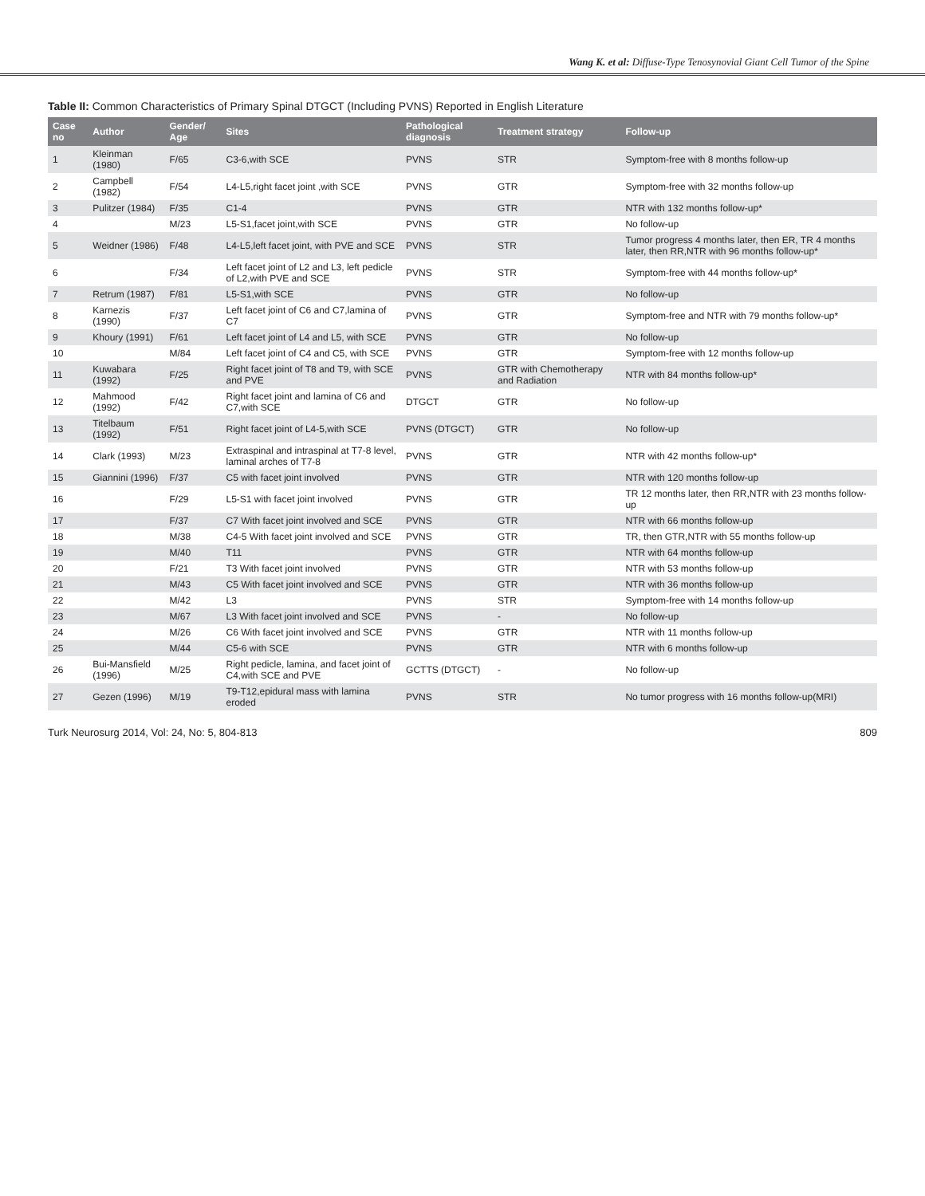Wang K. et al: Diffuse-Type Tenosynovial Giant Cell Tumor of the Spine
Table II: Common Characteristics of Primary Spinal DTGCT (Including PVNS) Reported in English Literature
| Case no | Author | Gender/ Age | Sites | Pathological diagnosis | Treatment strategy | Follow-up |
| --- | --- | --- | --- | --- | --- | --- |
| 1 | Kleinman (1980) | F/65 | C3-6,with SCE | PVNS | STR | Symptom-free with 8 months follow-up |
| 2 | Campbell (1982) | F/54 | L4-L5,right facet joint ,with SCE | PVNS | GTR | Symptom-free with 32 months follow-up |
| 3 | Pulitzer (1984) | F/35 | C1-4 | PVNS | GTR | NTR with 132 months follow-up* |
| 4 | | M/23 | L5-S1,facet joint,with SCE | PVNS | GTR | No follow-up |
| 5 | Weidner (1986) | F/48 | L4-L5,left facet joint, with PVE and SCE | PVNS | STR | Tumor progress 4 months later, then ER, TR 4 months later, then RR,NTR with 96 months follow-up* |
| 6 | | F/34 | Left facet joint of L2 and L3, left pedicle of L2,with PVE and SCE | PVNS | STR | Symptom-free with 44 months follow-up* |
| 7 | Retrum (1987) | F/81 | L5-S1,with SCE | PVNS | GTR | No follow-up |
| 8 | Karnezis (1990) | F/37 | Left facet joint of C6 and C7,lamina of C7 | PVNS | GTR | Symptom-free and NTR with 79 months follow-up* |
| 9 | Khoury (1991) | F/61 | Left facet joint of L4 and L5, with SCE | PVNS | GTR | No follow-up |
| 10 | | M/84 | Left facet joint of C4 and C5, with SCE | PVNS | GTR | Symptom-free with 12 months follow-up |
| 11 | Kuwabara (1992) | F/25 | Right facet joint of T8 and T9, with SCE and PVE | PVNS | GTR with Chemotherapy and Radiation | NTR with 84 months follow-up* |
| 12 | Mahmood (1992) | F/42 | Right facet joint and lamina of C6 and C7,with SCE | DTGCT | GTR | No follow-up |
| 13 | Titelbaum (1992) | F/51 | Right facet joint of L4-5,with SCE | PVNS (DTGCT) | GTR | No follow-up |
| 14 | Clark (1993) | M/23 | Extraspinal and intraspinal at T7-8 level, laminal arches of T7-8 | PVNS | GTR | NTR with 42 months follow-up* |
| 15 | Giannini (1996) | F/37 | C5 with facet joint involved | PVNS | GTR | NTR with 120 months follow-up |
| 16 | | F/29 | L5-S1 with facet joint involved | PVNS | GTR | TR 12 months later, then RR,NTR with 23 months follow-up |
| 17 | | F/37 | C7 With facet joint involved and SCE | PVNS | GTR | NTR with 66 months follow-up |
| 18 | | M/38 | C4-5 With facet joint involved and SCE | PVNS | GTR | TR, then GTR,NTR with 55 months follow-up |
| 19 | | M/40 | T11 | PVNS | GTR | NTR with 64 months follow-up |
| 20 | | F/21 | T3 With facet joint involved | PVNS | GTR | NTR with 53 months follow-up |
| 21 | | M/43 | C5 With facet joint involved and SCE | PVNS | GTR | NTR with 36 months follow-up |
| 22 | | M/42 | L3 | PVNS | STR | Symptom-free with 14 months follow-up |
| 23 | | M/67 | L3 With facet joint involved and SCE | PVNS | - | No follow-up |
| 24 | | M/26 | C6 With facet joint involved and SCE | PVNS | GTR | NTR with 11 months follow-up |
| 25 | | M/44 | C5-6 with SCE | PVNS | GTR | NTR with 6 months follow-up |
| 26 | Bui-Mansfield (1996) | M/25 | Right pedicle, lamina, and facet joint of C4,with SCE and PVE | GCTTS (DTGCT) | - | No follow-up |
| 27 | Gezen (1996) | M/19 | T9-T12,epidural mass with lamina eroded | PVNS | STR | No tumor progress with 16 months follow-up(MRI) |
Turk Neurosurg 2014, Vol: 24, No: 5, 804-813 809